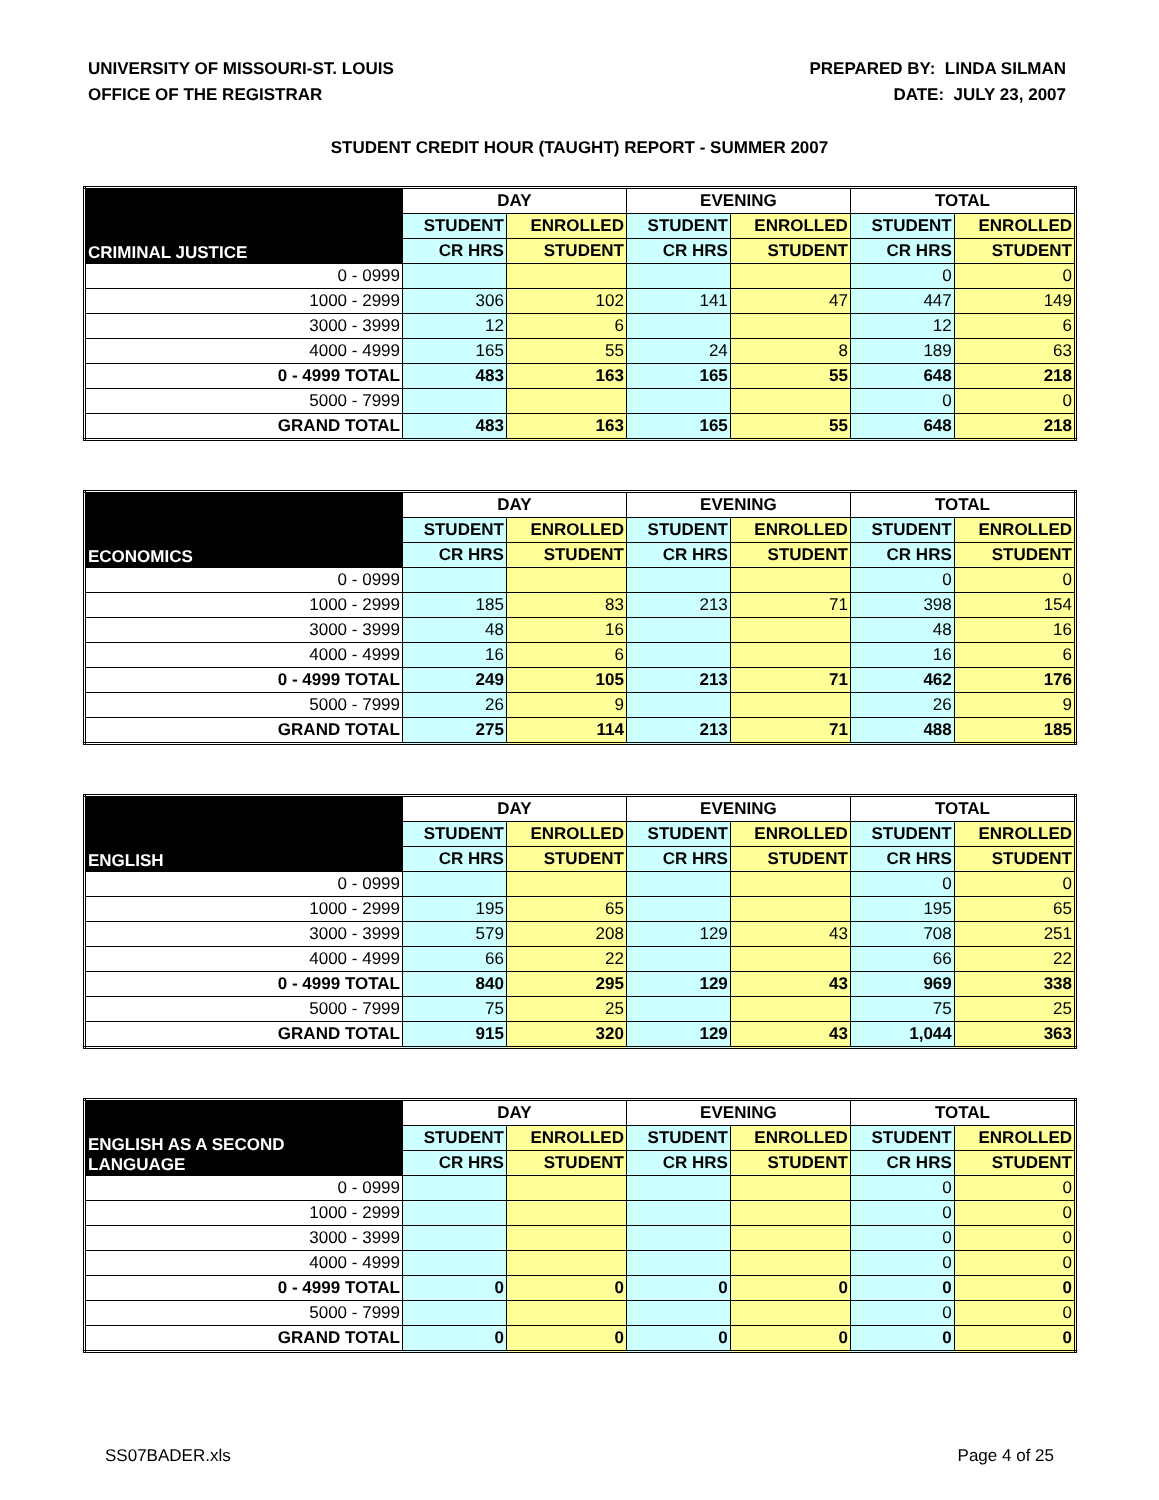UNIVERSITY OF MISSOURI-ST. LOUIS
OFFICE OF THE REGISTRAR
PREPARED BY: LINDA SILMAN
DATE: JULY 23, 2007
STUDENT CREDIT HOUR (TAUGHT) REPORT - SUMMER 2007
| CRIMINAL JUSTICE | DAY | | EVENING | | TOTAL | |
| --- | --- | --- | --- | --- | --- | --- |
| | STUDENT | ENROLLED | STUDENT | ENROLLED | STUDENT | ENROLLED |
| | CR HRS | STUDENT | CR HRS | STUDENT | CR HRS | STUDENT |
| 0 - 0999 | | | | | 0 | 0 |
| 1000 - 2999 | 306 | 102 | 141 | 47 | 447 | 149 |
| 3000 - 3999 | 12 | 6 | | | 12 | 6 |
| 4000 - 4999 | 165 | 55 | 24 | 8 | 189 | 63 |
| 0 - 4999 TOTAL | 483 | 163 | 165 | 55 | 648 | 218 |
| 5000 - 7999 | | | | | 0 | 0 |
| GRAND TOTAL | 483 | 163 | 165 | 55 | 648 | 218 |
| ECONOMICS | DAY | | EVENING | | TOTAL | |
| --- | --- | --- | --- | --- | --- | --- |
| | STUDENT | ENROLLED | STUDENT | ENROLLED | STUDENT | ENROLLED |
| | CR HRS | STUDENT | CR HRS | STUDENT | CR HRS | STUDENT |
| 0 - 0999 | | | | | 0 | 0 |
| 1000 - 2999 | 185 | 83 | 213 | 71 | 398 | 154 |
| 3000 - 3999 | 48 | 16 | | | 48 | 16 |
| 4000 - 4999 | 16 | 6 | | | 16 | 6 |
| 0 - 4999 TOTAL | 249 | 105 | 213 | 71 | 462 | 176 |
| 5000 - 7999 | 26 | 9 | | | 26 | 9 |
| GRAND TOTAL | 275 | 114 | 213 | 71 | 488 | 185 |
| ENGLISH | DAY | | EVENING | | TOTAL | |
| --- | --- | --- | --- | --- | --- | --- |
| | STUDENT | ENROLLED | STUDENT | ENROLLED | STUDENT | ENROLLED |
| | CR HRS | STUDENT | CR HRS | STUDENT | CR HRS | STUDENT |
| 0 - 0999 | | | | | 0 | 0 |
| 1000 - 2999 | 195 | 65 | | | 195 | 65 |
| 3000 - 3999 | 579 | 208 | 129 | 43 | 708 | 251 |
| 4000 - 4999 | 66 | 22 | | | 66 | 22 |
| 0 - 4999 TOTAL | 840 | 295 | 129 | 43 | 969 | 338 |
| 5000 - 7999 | 75 | 25 | | | 75 | 25 |
| GRAND TOTAL | 915 | 320 | 129 | 43 | 1,044 | 363 |
| ENGLISH AS A SECOND LANGUAGE | DAY | | EVENING | | TOTAL | |
| --- | --- | --- | --- | --- | --- | --- |
| | STUDENT | ENROLLED | STUDENT | ENROLLED | STUDENT | ENROLLED |
| | CR HRS | STUDENT | CR HRS | STUDENT | CR HRS | STUDENT |
| 0 - 0999 | | | | | 0 | 0 |
| 1000 - 2999 | | | | | 0 | 0 |
| 3000 - 3999 | | | | | 0 | 0 |
| 4000 - 4999 | | | | | 0 | 0 |
| 0 - 4999 TOTAL | 0 | 0 | 0 | 0 | 0 | 0 |
| 5000 - 7999 | | | | | 0 | 0 |
| GRAND TOTAL | 0 | 0 | 0 | 0 | 0 | 0 |
SS07BADER.xls Page 4 of 25